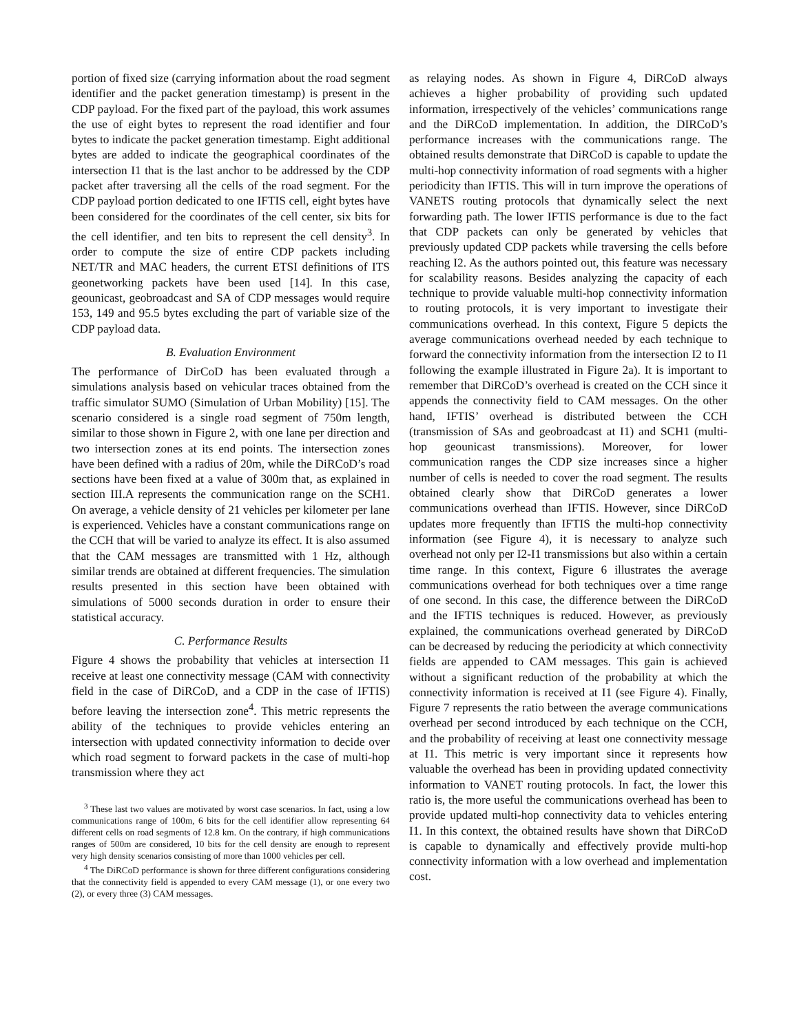portion of fixed size (carrying information about the road segment identifier and the packet generation timestamp) is present in the CDP payload. For the fixed part of the payload, this work assumes the use of eight bytes to represent the road identifier and four bytes to indicate the packet generation timestamp. Eight additional bytes are added to indicate the geographical coordinates of the intersection I1 that is the last anchor to be addressed by the CDP packet after traversing all the cells of the road segment. For the CDP payload portion dedicated to one IFTIS cell, eight bytes have been considered for the coordinates of the cell center, six bits for the cell identifier, and ten bits to represent the cell density<sup>3</sup>. In order to compute the size of entire CDP packets including NET/TR and MAC headers, the current ETSI definitions of ITS geonetworking packets have been used [14]. In this case, geounicast, geobroadcast and SA of CDP messages would require 153, 149 and 95.5 bytes excluding the part of variable size of the CDP payload data.
B. Evaluation Environment
The performance of DirCoD has been evaluated through a simulations analysis based on vehicular traces obtained from the traffic simulator SUMO (Simulation of Urban Mobility) [15]. The scenario considered is a single road segment of 750m length, similar to those shown in Figure 2, with one lane per direction and two intersection zones at its end points. The intersection zones have been defined with a radius of 20m, while the DiRCoD’s road sections have been fixed at a value of 300m that, as explained in section III.A represents the communication range on the SCH1. On average, a vehicle density of 21 vehicles per kilometer per lane is experienced. Vehicles have a constant communications range on the CCH that will be varied to analyze its effect. It is also assumed that the CAM messages are transmitted with 1 Hz, although similar trends are obtained at different frequencies. The simulation results presented in this section have been obtained with simulations of 5000 seconds duration in order to ensure their statistical accuracy.
C. Performance Results
Figure 4 shows the probability that vehicles at intersection I1 receive at least one connectivity message (CAM with connectivity field in the case of DiRCoD, and a CDP in the case of IFTIS) before leaving the intersection zone<sup>4</sup>. This metric represents the ability of the techniques to provide vehicles entering an intersection with updated connectivity information to decide over which road segment to forward packets in the case of multi-hop transmission where they act
<sup>3</sup> These last two values are motivated by worst case scenarios. In fact, using a low communications range of 100m, 6 bits for the cell identifier allow representing 64 different cells on road segments of 12.8 km. On the contrary, if high communications ranges of 500m are considered, 10 bits for the cell density are enough to represent very high density scenarios consisting of more than 1000 vehicles per cell.
<sup>4</sup> The DiRCoD performance is shown for three different configurations considering that the connectivity field is appended to every CAM message (1), or one every two (2), or every three (3) CAM messages.
as relaying nodes. As shown in Figure 4, DiRCoD always achieves a higher probability of providing such updated information, irrespectively of the vehicles’ communications range and the DiRCoD implementation. In addition, the DIRCoD’s performance increases with the communications range. The obtained results demonstrate that DiRCoD is capable to update the multi-hop connectivity information of road segments with a higher periodicity than IFTIS. This will in turn improve the operations of VANETS routing protocols that dynamically select the next forwarding path. The lower IFTIS performance is due to the fact that CDP packets can only be generated by vehicles that previously updated CDP packets while traversing the cells before reaching I2. As the authors pointed out, this feature was necessary for scalability reasons. Besides analyzing the capacity of each technique to provide valuable multi-hop connectivity information to routing protocols, it is very important to investigate their communications overhead. In this context, Figure 5 depicts the average communications overhead needed by each technique to forward the connectivity information from the intersection I2 to I1 following the example illustrated in Figure 2a). It is important to remember that DiRCoD’s overhead is created on the CCH since it appends the connectivity field to CAM messages. On the other hand, IFTIS’ overhead is distributed between the CCH (transmission of SAs and geobroadcast at I1) and SCH1 (multi-hop geounicast transmissions). Moreover, for lower communication ranges the CDP size increases since a higher number of cells is needed to cover the road segment. The results obtained clearly show that DiRCoD generates a lower communications overhead than IFTIS. However, since DiRCoD updates more frequently than IFTIS the multi-hop connectivity information (see Figure 4), it is necessary to analyze such overhead not only per I2-I1 transmissions but also within a certain time range. In this context, Figure 6 illustrates the average communications overhead for both techniques over a time range of one second. In this case, the difference between the DiRCoD and the IFTIS techniques is reduced. However, as previously explained, the communications overhead generated by DiRCoD can be decreased by reducing the periodicity at which connectivity fields are appended to CAM messages. This gain is achieved without a significant reduction of the probability at which the connectivity information is received at I1 (see Figure 4). Finally, Figure 7 represents the ratio between the average communications overhead per second introduced by each technique on the CCH, and the probability of receiving at least one connectivity message at I1. This metric is very important since it represents how valuable the overhead has been in providing updated connectivity information to VANET routing protocols. In fact, the lower this ratio is, the more useful the communications overhead has been to provide updated multi-hop connectivity data to vehicles entering I1. In this context, the obtained results have shown that DiRCoD is capable to dynamically and effectively provide multi-hop connectivity information with a low overhead and implementation cost.